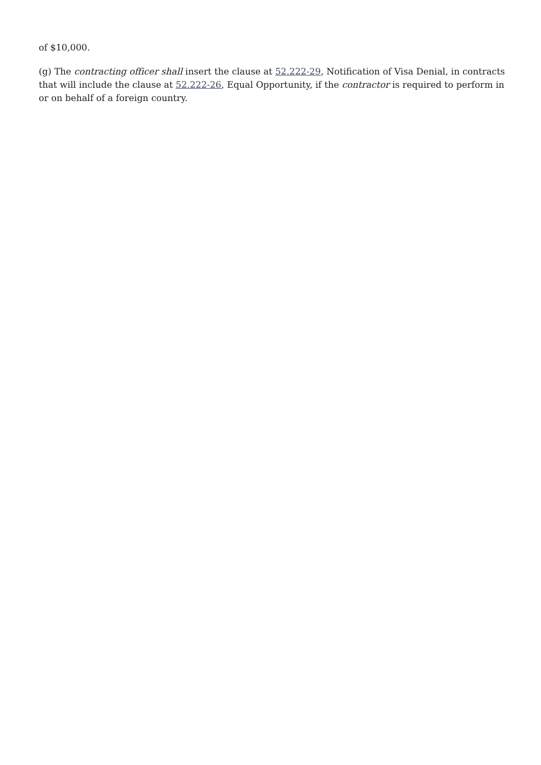of $10,000.
(g) The contracting officer shall insert the clause at 52.222-29, Notification of Visa Denial, in contracts that will include the clause at 52.222-26, Equal Opportunity, if the contractor is required to perform in or on behalf of a foreign country.